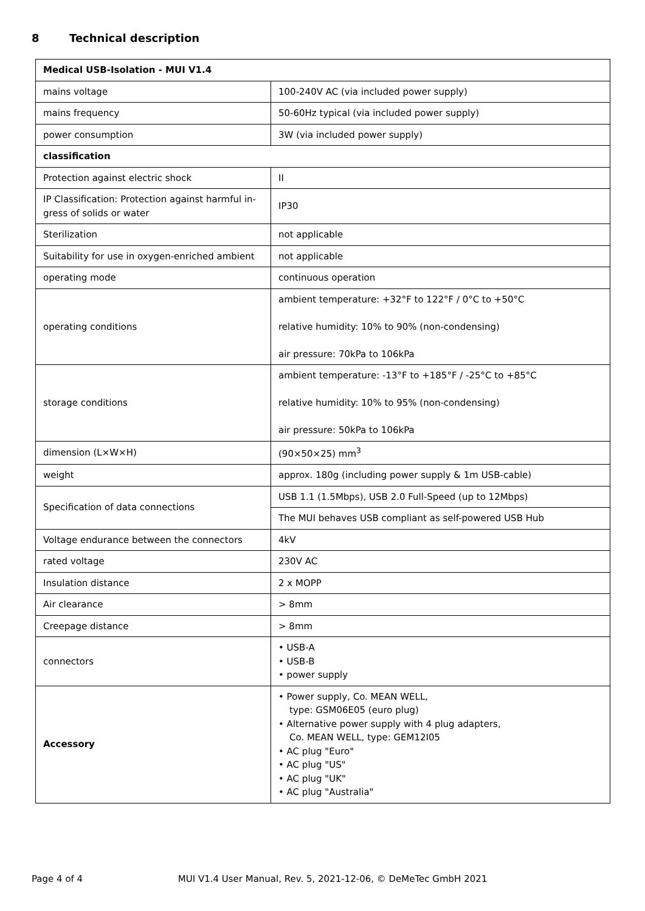8 Technical description
| Medical USB-Isolation - MUI V1.4 | |
| --- | --- |
| mains voltage | 100-240V AC (via included power supply) |
| mains frequency | 50-60Hz typical (via included power supply) |
| power consumption | 3W (via included power supply) |
| classification | |
| Protection against electric shock | II |
| IP Classification: Protection against harmful in-gress of solids or water | IP30 |
| Sterilization | not applicable |
| Suitability for use in oxygen-enriched ambient | not applicable |
| operating mode | continuous operation |
| operating conditions | ambient temperature: +32°F to 122°F / 0°C to +50°C relative humidity: 10% to 90% (non-condensing) air pressure: 70kPa to 106kPa |
| storage conditions | ambient temperature: -13°F to +185°F / -25°C to +85°C relative humidity: 10% to 95% (non-condensing) air pressure: 50kPa to 106kPa |
| dimension (L×W×H) | (90×50×25) mm<sup>3</sup> |
| weight | approx. 180g (including power supply & 1m USB-cable) |
| Specification of data connections | USB 1.1 (1.5Mbps), USB 2.0 Full-Speed (up to 12Mbps) |
| | The MUI behaves USB compliant as self-powered USB Hub |
| Voltage endurance between the connectors | 4kV |
| rated voltage | 230V AC |
| Insulation distance | 2 x MOPP |
| Air clearance | > 8mm |
| Creepage distance | > 8mm |
| connectors | • USB-A • USB-B • power supply |
| Accessory | • Power supply, Co. MEAN WELL, type: GSM06E05 (euro plug) • Alternative power supply with 4 plug adapters, Co. MEAN WELL, type: GEM12I05 • AC plug "Euro" • AC plug "US" • AC plug "UK" • AC plug "Australia" |
Page 4 of 4 MUI V1.4 User Manual, Rev. 5, 2021-12-06, © DeMeTec GmbH 2021